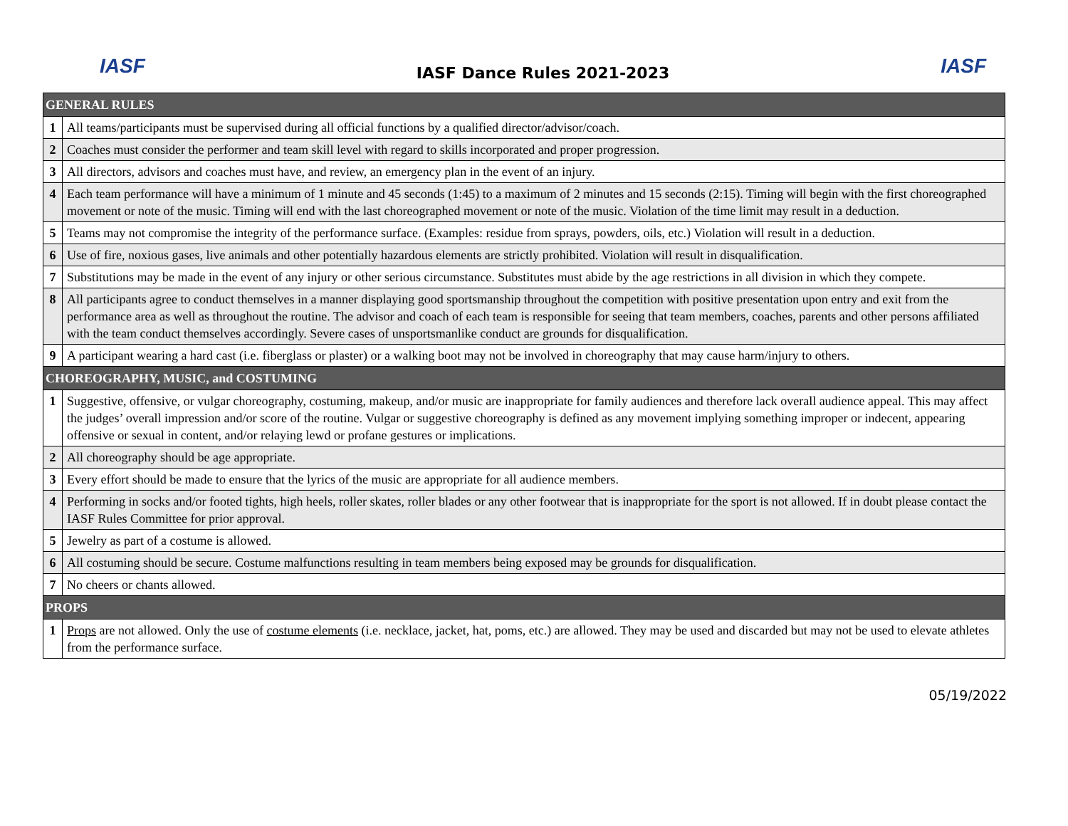IASF IASF Dance Rules 2021-2023 IASF
| GENERAL RULES | |
| --- | --- |
| 1 | All teams/participants must be supervised during all official functions by a qualified director/advisor/coach. |
| 2 | Coaches must consider the performer and team skill level with regard to skills incorporated and proper progression. |
| 3 | All directors, advisors and coaches must have, and review, an emergency plan in the event of an injury. |
| 4 | Each team performance will have a minimum of 1 minute and 45 seconds (1:45) to a maximum of 2 minutes and 15 seconds (2:15). Timing will begin with the first choreographed movement or note of the music. Timing will end with the last choreographed movement or note of the music. Violation of the time limit may result in a deduction. |
| 5 | Teams may not compromise the integrity of the performance surface. (Examples: residue from sprays, powders, oils, etc.) Violation will result in a deduction. |
| 6 | Use of fire, noxious gases, live animals and other potentially hazardous elements are strictly prohibited. Violation will result in disqualification. |
| 7 | Substitutions may be made in the event of any injury or other serious circumstance. Substitutes must abide by the age restrictions in all division in which they compete. |
| 8 | All participants agree to conduct themselves in a manner displaying good sportsmanship throughout the competition with positive presentation upon entry and exit from the performance area as well as throughout the routine. The advisor and coach of each team is responsible for seeing that team members, coaches, parents and other persons affiliated with the team conduct themselves accordingly. Severe cases of unsportsmanlike conduct are grounds for disqualification. |
| 9 | A participant wearing a hard cast (i.e. fiberglass or plaster) or a walking boot may not be involved in choreography that may cause harm/injury to others. |
| CHOREOGRAPHY, MUSIC, and COSTUMING | |
| 1 | Suggestive, offensive, or vulgar choreography, costuming, makeup, and/or music are inappropriate for family audiences and therefore lack overall audience appeal. This may affect the judges’ overall impression and/or score of the routine. Vulgar or suggestive choreography is defined as any movement implying something improper or indecent, appearing offensive or sexual in content, and/or relaying lewd or profane gestures or implications. |
| 2 | All choreography should be age appropriate. |
| 3 | Every effort should be made to ensure that the lyrics of the music are appropriate for all audience members. |
| 4 | Performing in socks and/or footed tights, high heels, roller skates, roller blades or any other footwear that is inappropriate for the sport is not allowed. If in doubt please contact the IASF Rules Committee for prior approval. |
| 5 | Jewelry as part of a costume is allowed. |
| 6 | All costuming should be secure. Costume malfunctions resulting in team members being exposed may be grounds for disqualification. |
| 7 | No cheers or chants allowed. |
| PROPS | |
| 1 | Props are not allowed. Only the use of costume elements (i.e. necklace, jacket, hat, poms, etc.) are allowed. They may be used and discarded but may not be used to elevate athletes from the performance surface. |
05/19/2022